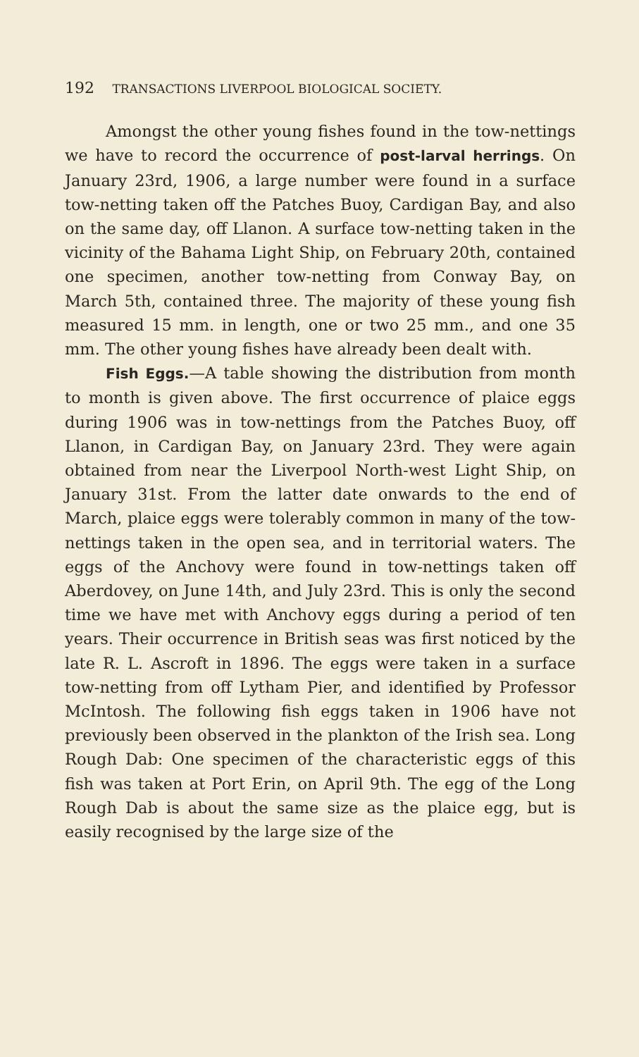192 TRANSACTIONS LIVERPOOL BIOLOGICAL SOCIETY.
Amongst the other young fishes found in the tow-nettings we have to record the occurrence of post-larval herrings. On January 23rd, 1906, a large number were found in a surface tow-netting taken off the Patches Buoy, Cardigan Bay, and also on the same day, off Llanon. A surface tow-netting taken in the vicinity of the Bahama Light Ship, on February 20th, contained one specimen, another tow-netting from Conway Bay, on March 5th, contained three. The majority of these young fish measured 15 mm. in length, one or two 25 mm., and one 35 mm. The other young fishes have already been dealt with.
Fish Eggs.—A table showing the distribution from month to month is given above. The first occurrence of plaice eggs during 1906 was in tow-nettings from the Patches Buoy, off Llanon, in Cardigan Bay, on January 23rd. They were again obtained from near the Liverpool North-west Light Ship, on January 31st. From the latter date onwards to the end of March, plaice eggs were tolerably common in many of the tow-nettings taken in the open sea, and in territorial waters. The eggs of the Anchovy were found in tow-nettings taken off Aberdovey, on June 14th, and July 23rd. This is only the second time we have met with Anchovy eggs during a period of ten years. Their occurrence in British seas was first noticed by the late R. L. Ascroft in 1896. The eggs were taken in a surface tow-netting from off Lytham Pier, and identified by Professor McIntosh. The following fish eggs taken in 1906 have not previously been observed in the plankton of the Irish sea. Long Rough Dab: One specimen of the characteristic eggs of this fish was taken at Port Erin, on April 9th. The egg of the Long Rough Dab is about the same size as the plaice egg, but is easily recognised by the large size of the